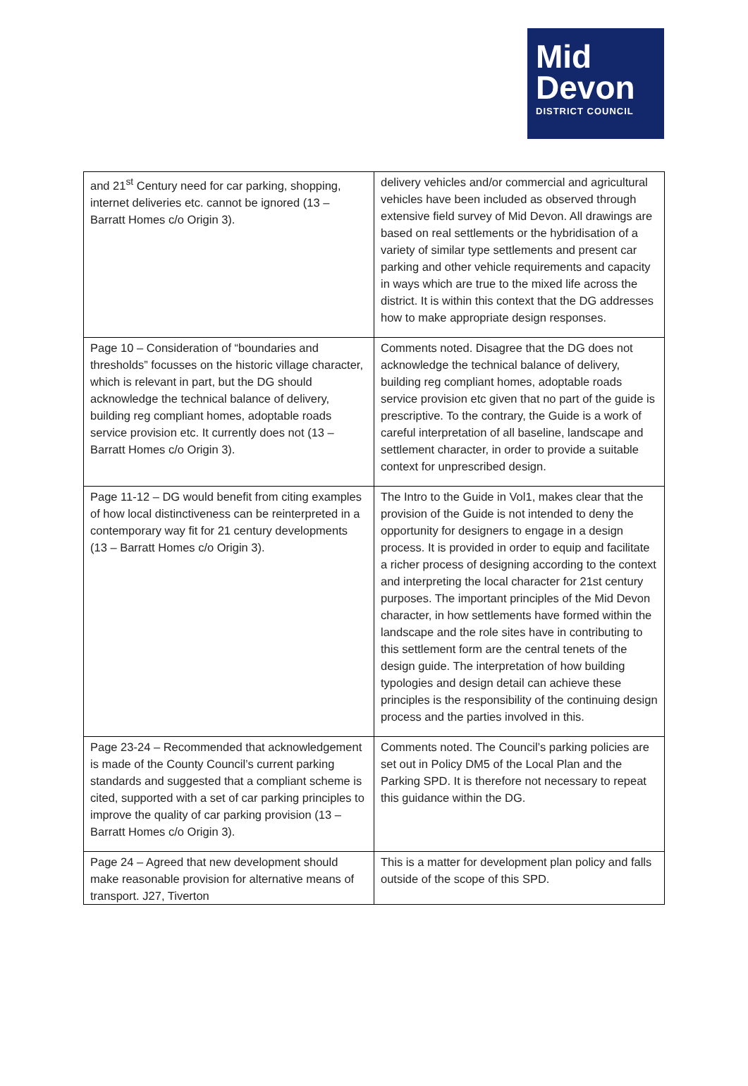Mid
Devon
DISTRICT COUNCIL
| and 21<sup>st</sup> Century need for car parking, shopping, internet deliveries etc. cannot be ignored (13 – Barratt Homes c/o Origin 3). | delivery vehicles and/or commercial and agricultural vehicles have been included as observed through extensive field survey of Mid Devon. All drawings are based on real settlements or the hybridisation of a variety of similar type settlements and present car parking and other vehicle requirements and capacity in ways which are true to the mixed life across the district. It is within this context that the DG addresses how to make appropriate design responses. |
| Page 10 – Consideration of “boundaries and thresholds” focusses on the historic village character, which is relevant in part, but the DG should acknowledge the technical balance of delivery, building reg compliant homes, adoptable roads service provision etc. It currently does not (13 – Barratt Homes c/o Origin 3). | Comments noted. Disagree that the DG does not acknowledge the technical balance of delivery, building reg compliant homes, adoptable roads service provision etc given that no part of the guide is prescriptive. To the contrary, the Guide is a work of careful interpretation of all baseline, landscape and settlement character, in order to provide a suitable context for unprescribed design. |
| Page 11-12 – DG would benefit from citing examples of how local distinctiveness can be reinterpreted in a contemporary way fit for 21 century developments (13 – Barratt Homes c/o Origin 3). | The Intro to the Guide in Vol1, makes clear that the provision of the Guide is not intended to deny the opportunity for designers to engage in a design process. It is provided in order to equip and facilitate a richer process of designing according to the context and interpreting the local character for 21st century purposes. The important principles of the Mid Devon character, in how settlements have formed within the landscape and the role sites have in contributing to this settlement form are the central tenets of the design guide. The interpretation of how building typologies and design detail can achieve these principles is the responsibility of the continuing design process and the parties involved in this. |
| Page 23-24 – Recommended that acknowledgement is made of the County Council’s current parking standards and suggested that a compliant scheme is cited, supported with a set of car parking principles to improve the quality of car parking provision (13 – Barratt Homes c/o Origin 3). | Comments noted. The Council’s parking policies are set out in Policy DM5 of the Local Plan and the Parking SPD. It is therefore not necessary to repeat this guidance within the DG. |
| Page 24 – Agreed that new development should make reasonable provision for alternative means of transport. J27, Tiverton | This is a matter for development plan policy and falls outside of the scope of this SPD. |